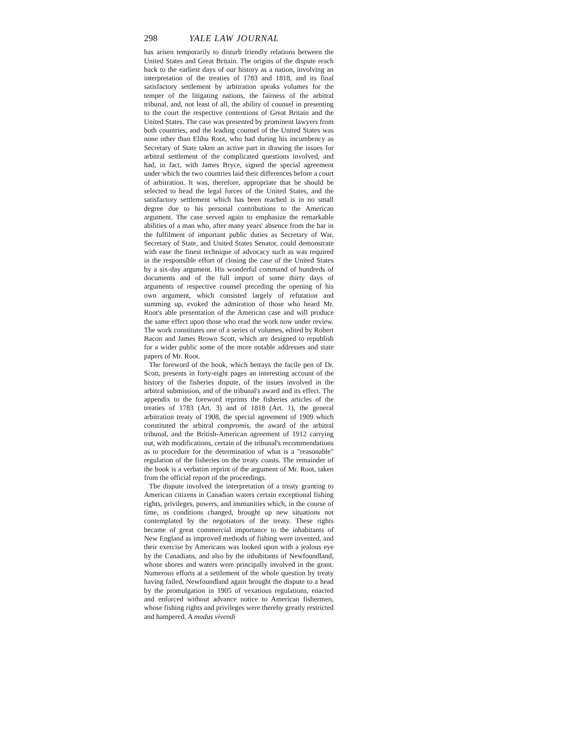298 YALE LAW JOURNAL
has arisen temporarily to disturb friendly relations between the United States and Great Britain. The origins of the dispute reach back to the earliest days of our history as a nation, involving an interpretation of the treaties of 1783 and 1818, and its final satisfactory settlement by arbitration speaks volumes for the temper of the litigating nations, the fairness of the arbitral tribunal, and, not least of all, the ability of counsel in presenting to the court the respective contentions of Great Britain and the United States. The case was presented by prominent lawyers from both countries, and the leading counsel of the United States was none other than Elihu Root, who had during his incumbency as Secretary of State taken an active part in drawing the issues for arbitral settlement of the complicated questions involved, and had, in fact, with James Bryce, signed the special agreement under which the two countries laid their differences before a court of arbitration. It was, therefore, appropriate that he should be selected to head the legal forces of the United States, and the satisfactory settlement which has been reached is in no small degree due to his personal contributions to the American argument. The case served again to emphasize the remarkable abilities of a man who, after many years' absence from the bar in the fulfilment of important public duties as Secretary of War, Secretary of State, and United States Senator, could demonstrate with ease the finest technique of advocacy such as was required in the responsible effort of closing the case of the United States by a six-day argument. His wonderful command of hundreds of documents and of the full import of some thirty days of arguments of respective counsel preceding the opening of his own argument, which consisted largely of refutation and summing up, evoked the admiration of those who heard Mr. Root's able presentation of the American case and will produce the same effect upon those who read the work now under review. The work constitutes one of a series of volumes, edited by Robert Bacon and James Brown Scott, which are designed to republish for a wider public some of the more notable addresses and state papers of Mr. Root.
The foreword of the book, which betrays the facile pen of Dr. Scott, presents in forty-eight pages an interesting account of the history of the fisheries dispute, of the issues involved in the arbitral submission, and of the tribunal's award and its effect. The appendix to the foreword reprints the fisheries articles of the treaties of 1783 (Art. 3) and of 1818 (Art. 1), the general arbitration treaty of 1908, the special agreement of 1909 which constituted the arbitral compromis, the award of the arbitral tribunal, and the British-American agreement of 1912 carrying out, with modifications, certain of the tribunal's recommendations as to procedure for the determination of what is a "reasonable" regulation of the fisheries on the treaty coasts. The remainder of the book is a verbatim reprint of the argument of Mr. Root, taken from the official report of the proceedings.
The dispute involved the interpretation of a treaty granting to American citizens in Canadian waters certain exceptional fishing rights, privileges, powers, and immunities which, in the course of time, as conditions changed, brought up new situations not contemplated by the negotiators of the treaty. These rights became of great commercial importance to the inhabitants of New England as improved methods of fishing were invented, and their exercise by Americans was looked upon with a jealous eye by the Canadians, and also by the inhabitants of Newfoundland, whose shores and waters were principally involved in the grant. Numerous efforts at a settlement of the whole question by treaty having failed, Newfoundland again brought the dispute to a head by the promulgation in 1905 of vexatious regulations, enacted and enforced without advance notice to American fishermen, whose fishing rights and privileges were thereby greatly restricted and hampered. A modus vivendi